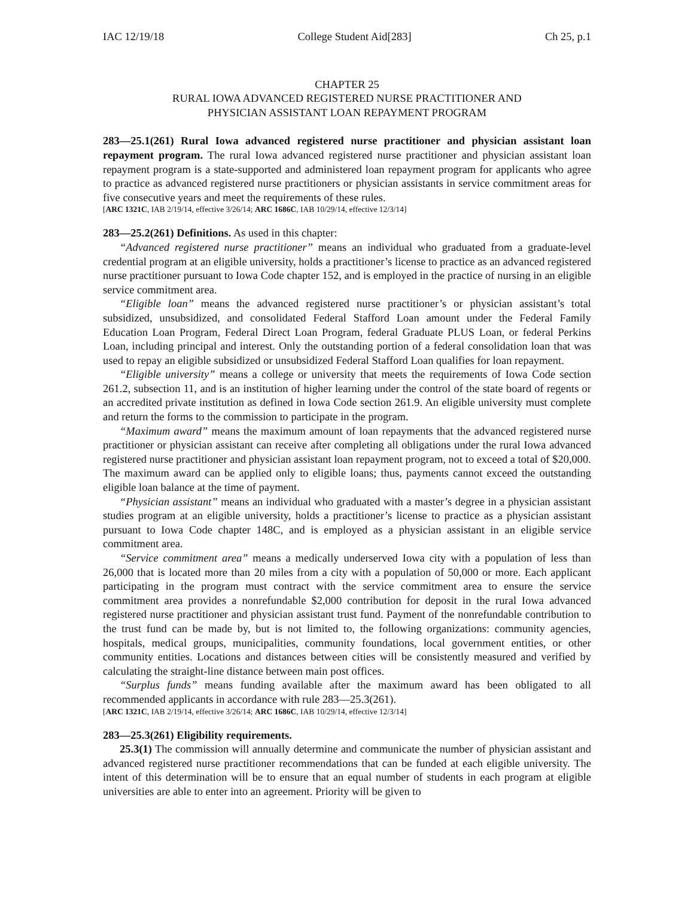IAC 12/19/18 College Student Aid[283] Ch 25, p.1
CHAPTER 25
RURAL IOWA ADVANCED REGISTERED NURSE PRACTITIONER AND
PHYSICIAN ASSISTANT LOAN REPAYMENT PROGRAM
283—25.1(261) Rural Iowa advanced registered nurse practitioner and physician assistant loan repayment program. The rural Iowa advanced registered nurse practitioner and physician assistant loan repayment program is a state-supported and administered loan repayment program for applicants who agree to practice as advanced registered nurse practitioners or physician assistants in service commitment areas for five consecutive years and meet the requirements of these rules.
[ARC 1321C, IAB 2/19/14, effective 3/26/14; ARC 1686C, IAB 10/29/14, effective 12/3/14]
283—25.2(261) Definitions. As used in this chapter:
“Advanced registered nurse practitioner” means an individual who graduated from a graduate-level credential program at an eligible university, holds a practitioner’s license to practice as an advanced registered nurse practitioner pursuant to Iowa Code chapter 152, and is employed in the practice of nursing in an eligible service commitment area.
“Eligible loan” means the advanced registered nurse practitioner’s or physician assistant’s total subsidized, unsubsidized, and consolidated Federal Stafford Loan amount under the Federal Family Education Loan Program, Federal Direct Loan Program, federal Graduate PLUS Loan, or federal Perkins Loan, including principal and interest. Only the outstanding portion of a federal consolidation loan that was used to repay an eligible subsidized or unsubsidized Federal Stafford Loan qualifies for loan repayment.
“Eligible university” means a college or university that meets the requirements of Iowa Code section 261.2, subsection 11, and is an institution of higher learning under the control of the state board of regents or an accredited private institution as defined in Iowa Code section 261.9. An eligible university must complete and return the forms to the commission to participate in the program.
“Maximum award” means the maximum amount of loan repayments that the advanced registered nurse practitioner or physician assistant can receive after completing all obligations under the rural Iowa advanced registered nurse practitioner and physician assistant loan repayment program, not to exceed a total of $20,000. The maximum award can be applied only to eligible loans; thus, payments cannot exceed the outstanding eligible loan balance at the time of payment.
“Physician assistant” means an individual who graduated with a master’s degree in a physician assistant studies program at an eligible university, holds a practitioner’s license to practice as a physician assistant pursuant to Iowa Code chapter 148C, and is employed as a physician assistant in an eligible service commitment area.
“Service commitment area” means a medically underserved Iowa city with a population of less than 26,000 that is located more than 20 miles from a city with a population of 50,000 or more. Each applicant participating in the program must contract with the service commitment area to ensure the service commitment area provides a nonrefundable $2,000 contribution for deposit in the rural Iowa advanced registered nurse practitioner and physician assistant trust fund. Payment of the nonrefundable contribution to the trust fund can be made by, but is not limited to, the following organizations: community agencies, hospitals, medical groups, municipalities, community foundations, local government entities, or other community entities. Locations and distances between cities will be consistently measured and verified by calculating the straight-line distance between main post offices.
“Surplus funds” means funding available after the maximum award has been obligated to all recommended applicants in accordance with rule 283—25.3(261).
[ARC 1321C, IAB 2/19/14, effective 3/26/14; ARC 1686C, IAB 10/29/14, effective 12/3/14]
283—25.3(261) Eligibility requirements.
25.3(1) The commission will annually determine and communicate the number of physician assistant and advanced registered nurse practitioner recommendations that can be funded at each eligible university. The intent of this determination will be to ensure that an equal number of students in each program at eligible universities are able to enter into an agreement. Priority will be given to